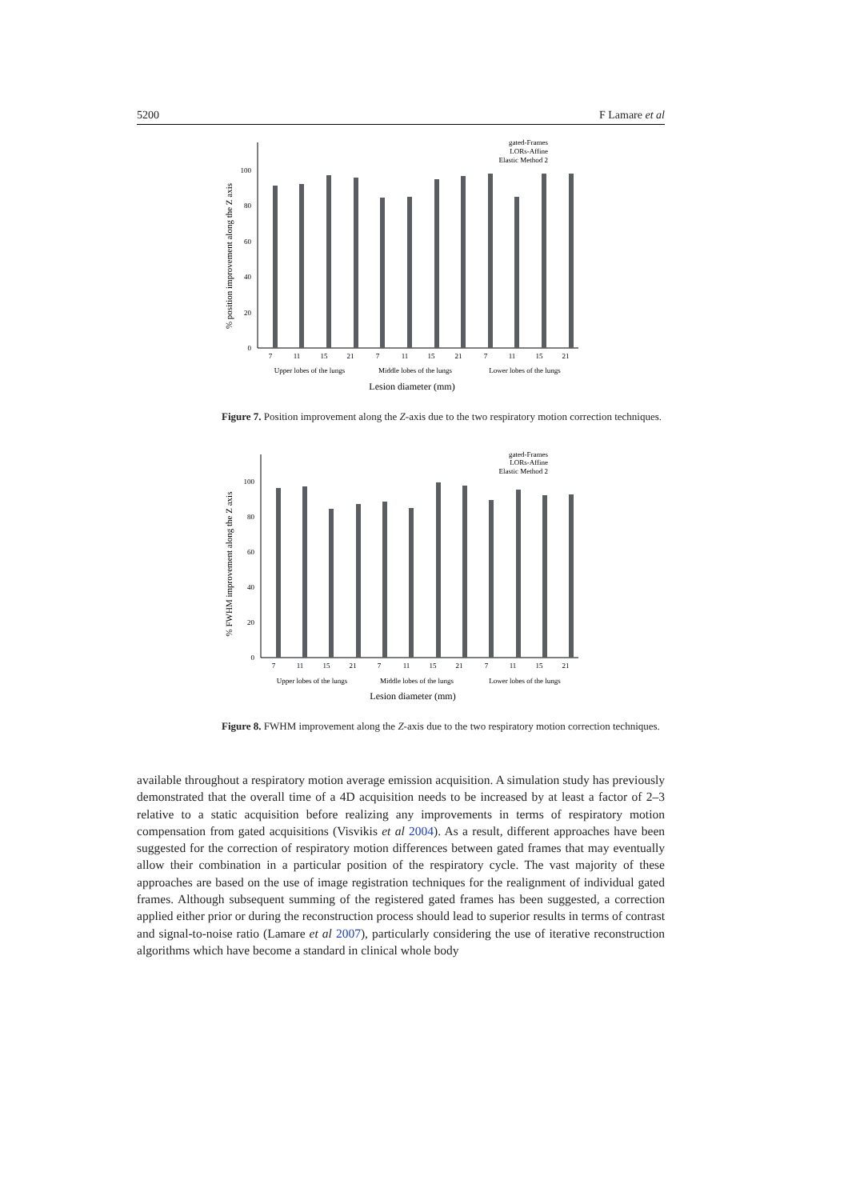5200 F Lamare et al
0
20
40
60
80
100
% position improvement along the Z axis
gated-Frames
LORs-Affine
Elastic Method 2
7
11
15
21
7
11
15
21
7
11
15
21
Upper lobes of the lungs
Middle lobes of the lungs
Lower lobes of the lungs
Lesion diameter (mm)
Figure 7. Position improvement along the Z-axis due to the two respiratory motion correction techniques.
0
20
40
60
80
100
% FWHM improvement along the Z axis
gated-Frames
LORs-Affine
Elastic Method 2
7
11
15
21
7
11
15
21
7
11
15
21
Upper lobes of the lungs
Middle lobes of the lungs
Lower lobes of the lungs
Lesion diameter (mm)
Figure 8. FWHM improvement along the Z-axis due to the two respiratory motion correction techniques.
available throughout a respiratory motion average emission acquisition. A simulation study has previously demonstrated that the overall time of a 4D acquisition needs to be increased by at least a factor of 2–3 relative to a static acquisition before realizing any improvements in terms of respiratory motion compensation from gated acquisitions (Visvikis et al 2004). As a result, different approaches have been suggested for the correction of respiratory motion differences between gated frames that may eventually allow their combination in a particular position of the respiratory cycle. The vast majority of these approaches are based on the use of image registration techniques for the realignment of individual gated frames. Although subsequent summing of the registered gated frames has been suggested, a correction applied either prior or during the reconstruction process should lead to superior results in terms of contrast and signal-to-noise ratio (Lamare et al 2007), particularly considering the use of iterative reconstruction algorithms which have become a standard in clinical whole body